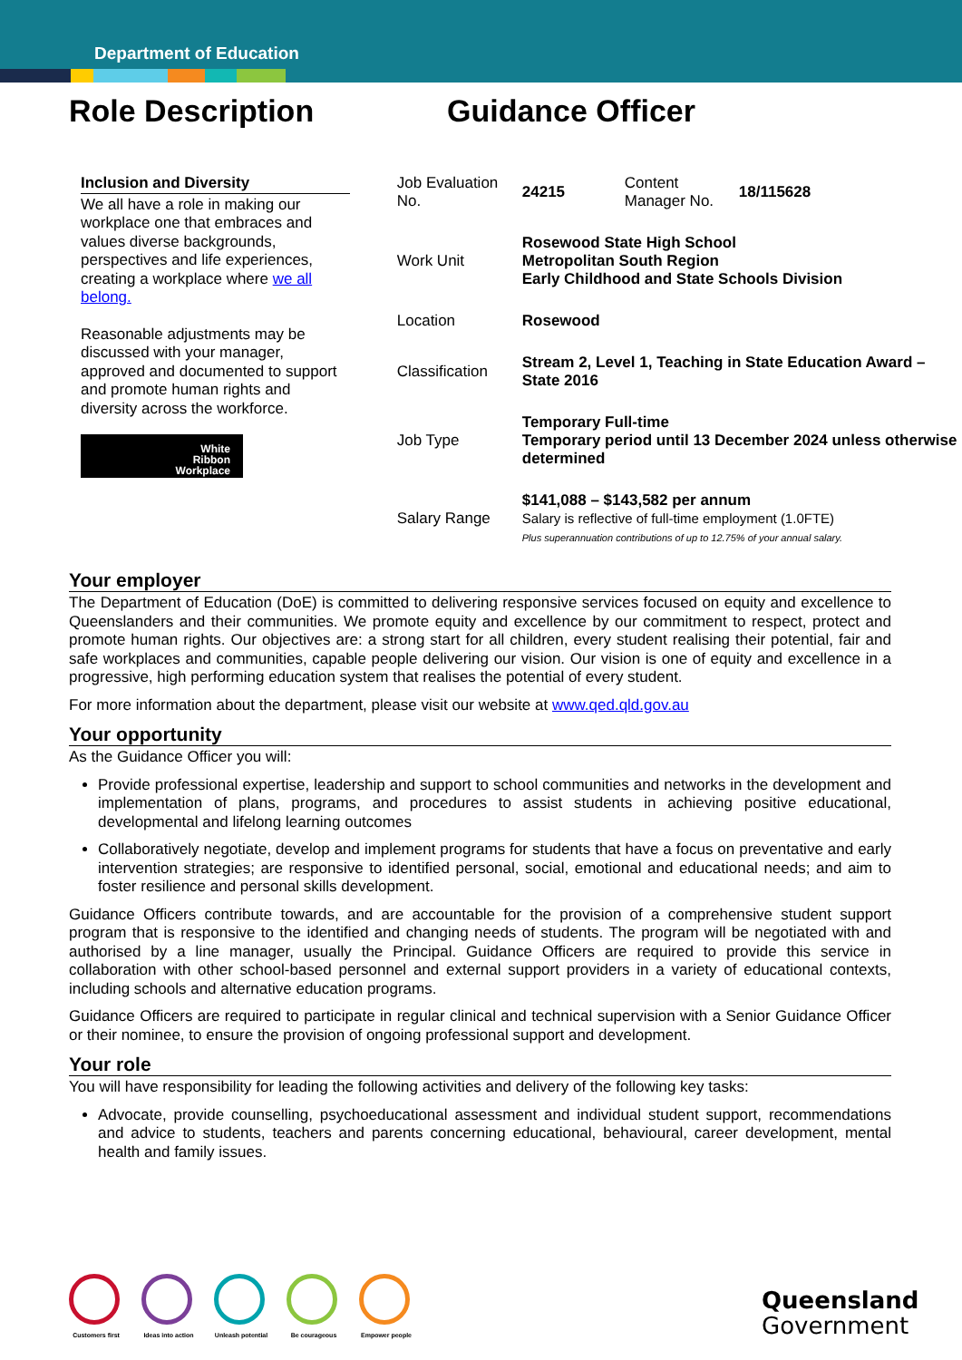Department of Education
Role Description Guidance Officer
Inclusion and Diversity
We all have a role in making our workplace one that embraces and values diverse backgrounds, perspectives and life experiences, creating a workplace where we all belong.
Reasonable adjustments may be discussed with your manager, approved and documented to support and promote human rights and diversity across the workforce.
White
Ribbon
Workplace
| Job Evaluation No. | 24215 | Content Manager No. | 18/115628 |
| Work Unit | Rosewood State High School Metropolitan South Region Early Childhood and State Schools Division | | |
| Location | Rosewood | | |
| Classification | Stream 2, Level 1, Teaching in State Education Award – State 2016 | | |
| Job Type | Temporary Full-time Temporary period until 13 December 2024 unless otherwise determined | | |
| Salary Range | $141,088 – $143,582 per annum Salary is reflective of full-time employment (1.0FTE) Plus superannuation contributions of up to 12.75% of your annual salary. | | |
Your employer
The Department of Education (DoE) is committed to delivering responsive services focused on equity and excellence to Queenslanders and their communities. We promote equity and excellence by our commitment to respect, protect and promote human rights. Our objectives are: a strong start for all children, every student realising their potential, fair and safe workplaces and communities, capable people delivering our vision. Our vision is one of equity and excellence in a progressive, high performing education system that realises the potential of every student.
For more information about the department, please visit our website at www.qed.qld.gov.au
Your opportunity
As the Guidance Officer you will:
Provide professional expertise, leadership and support to school communities and networks in the development and implementation of plans, programs, and procedures to assist students in achieving positive educational, developmental and lifelong learning outcomes
Collaboratively negotiate, develop and implement programs for students that have a focus on preventative and early intervention strategies; are responsive to identified personal, social, emotional and educational needs; and aim to foster resilience and personal skills development.
Guidance Officers contribute towards, and are accountable for the provision of a comprehensive student support program that is responsive to the identified and changing needs of students. The program will be negotiated with and authorised by a line manager, usually the Principal. Guidance Officers are required to provide this service in collaboration with other school-based personnel and external support providers in a variety of educational contexts, including schools and alternative education programs.
Guidance Officers are required to participate in regular clinical and technical supervision with a Senior Guidance Officer or their nominee, to ensure the provision of ongoing professional support and development.
Your role
You will have responsibility for leading the following activities and delivery of the following key tasks:
Advocate, provide counselling, psychoeducational assessment and individual student support, recommendations and advice to students, teachers and parents concerning educational, behavioural, career development, mental health and family issues.
Customers first
Ideas into action
Unleash potential
Be courageous Empower people
Queensland
Government